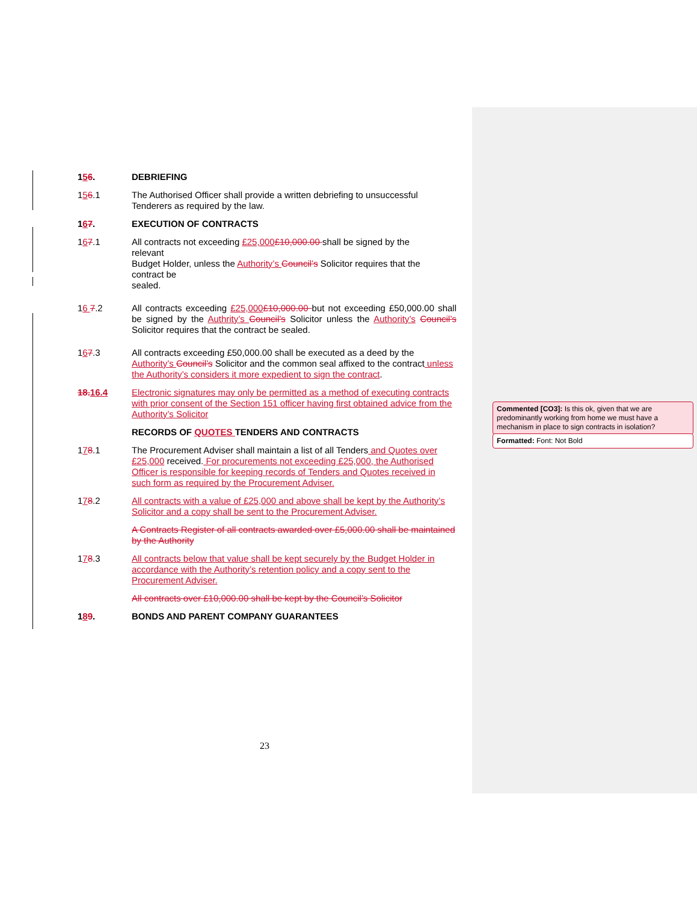156.
DEBRIEFING
156.1
The Authorised Officer shall provide a written debriefing to unsuccessful Tenderers as required by the law.
167.
EXECUTION OF CONTRACTS
167.1
All contracts not exceeding £25,000£10,000.00 shall be signed by the
relevant
Budget Holder, unless the Authority’s Council’s Solicitor requires that the
contract be
sealed.
16 7.2
All contracts exceeding £25,000£10,000.00 but not exceeding £50,000.00 shall be signed by the Authrity’s Council’s Solicitor unless the Authority’s Council’s Solicitor requires that the contract be sealed.
167.3
All contracts exceeding £50,000.00 shall be executed as a deed by the Authority’s Council’s Solicitor and the common seal affixed to the contract unless the Authority’s considers it more expedient to sign the contract.
18. 16.4
Electronic signatures may only be permitted as a method of executing contracts with prior consent of the Section 151 officer having first obtained advice from the Authority’s Solicitor
RECORDS OF QUOTES TENDERS AND CONTRACTS
178.1
The Procurement Adviser shall maintain a list of all Tenders and Quotes over £25,000 received. For procurements not exceeding £25,000, the Authorised Officer is responsible for keeping records of Tenders and Quotes received in such form as required by the Procurement Adviser.
178.2
All contracts with a value of £25,000 and above shall be kept by the Authority’s Solicitor and a copy shall be sent to the Procurement Adviser.
A Contracts Register of all contracts awarded over £5,000.00 shall be maintained by the Authority
178.3
All contracts below that value shall be kept securely by the Budget Holder in accordance with the Authority’s retention policy and a copy sent to the Procurement Adviser.
All contracts over £10,000.00 shall be kept by the Council’s Solicitor
189.
BONDS AND PARENT COMPANY GUARANTEES
Commented [CO3]: Is this ok, given that we are predominantly working from home we must have a mechanism in place to sign contracts in isolation?
Formatted: Font: Not Bold
23